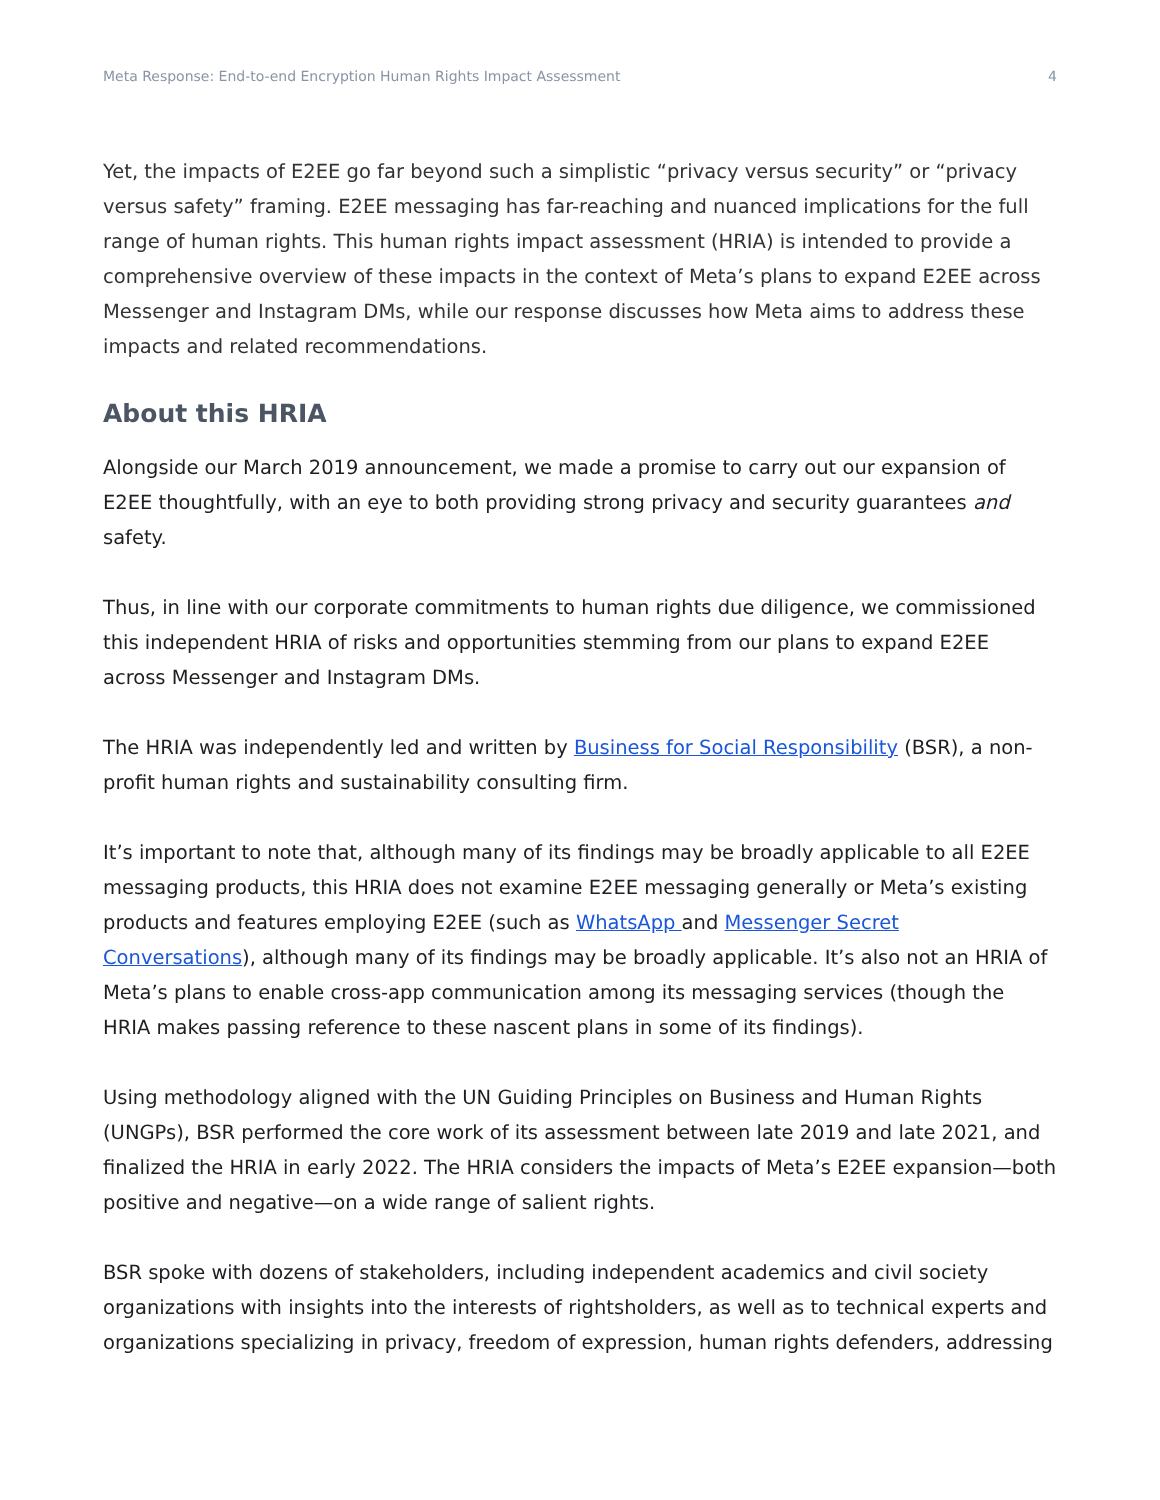Meta Response: End-to-end Encryption Human Rights Impact Assessment 4
Yet, the impacts of E2EE go far beyond such a simplistic “privacy versus security” or “privacy versus safety” framing. E2EE messaging has far-reaching and nuanced implications for the full range of human rights. This human rights impact assessment (HRIA) is intended to provide a comprehensive overview of these impacts in the context of Meta’s plans to expand E2EE across Messenger and Instagram DMs, while our response discusses how Meta aims to address these impacts and related recommendations.
About this HRIA
Alongside our March 2019 announcement, we made a promise to carry out our expansion of E2EE thoughtfully, with an eye to both providing strong privacy and security guarantees and safety.
Thus, in line with our corporate commitments to human rights due diligence, we commissioned this independent HRIA of risks and opportunities stemming from our plans to expand E2EE across Messenger and Instagram DMs.
The HRIA was independently led and written by Business for Social Responsibility (BSR), a non-profit human rights and sustainability consulting firm.
It’s important to note that, although many of its findings may be broadly applicable to all E2EE messaging products, this HRIA does not examine E2EE messaging generally or Meta’s existing products and features employing E2EE (such as WhatsApp and Messenger Secret Conversations), although many of its findings may be broadly applicable. It’s also not an HRIA of Meta’s plans to enable cross-app communication among its messaging services (though the HRIA makes passing reference to these nascent plans in some of its findings).
Using methodology aligned with the UN Guiding Principles on Business and Human Rights (UNGPs), BSR performed the core work of its assessment between late 2019 and late 2021, and finalized the HRIA in early 2022. The HRIA considers the impacts of Meta’s E2EE expansion—both positive and negative—on a wide range of salient rights.
BSR spoke with dozens of stakeholders, including independent academics and civil society organizations with insights into the interests of rightsholders, as well as to technical experts and organizations specializing in privacy, freedom of expression, human rights defenders, addressing